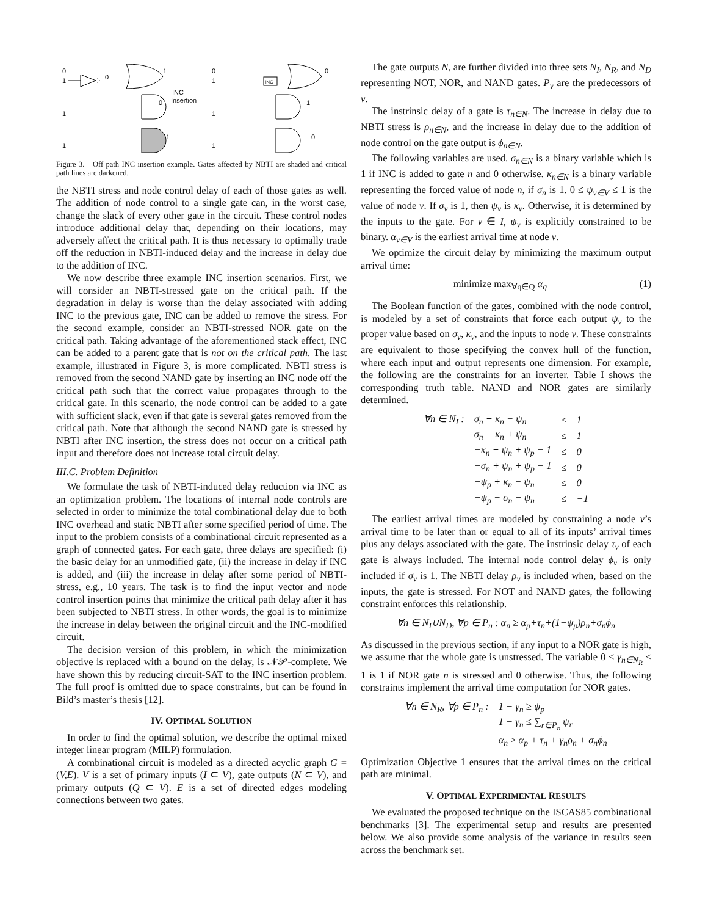0
1
1
1
0
1
0
1
INC
Insertion
0
1
1
1
INC
0
1
0
Figure 3. Off path INC insertion example. Gates affected by NBTI are shaded and critical path lines are darkened.
the NBTI stress and node control delay of each of those gates as well. The addition of node control to a single gate can, in the worst case, change the slack of every other gate in the circuit. These control nodes introduce additional delay that, depending on their locations, may adversely affect the critical path. It is thus necessary to optimally trade off the reduction in NBTI-induced delay and the increase in delay due to the addition of INC.
We now describe three example INC insertion scenarios. First, we will consider an NBTI-stressed gate on the critical path. If the degradation in delay is worse than the delay associated with adding INC to the previous gate, INC can be added to remove the stress. For the second example, consider an NBTI-stressed NOR gate on the critical path. Taking advantage of the aforementioned stack effect, INC can be added to a parent gate that is not on the critical path. The last example, illustrated in Figure 3, is more complicated. NBTI stress is removed from the second NAND gate by inserting an INC node off the critical path such that the correct value propagates through to the critical gate. In this scenario, the node control can be added to a gate with sufficient slack, even if that gate is several gates removed from the critical path. Note that although the second NAND gate is stressed by NBTI after INC insertion, the stress does not occur on a critical path input and therefore does not increase total circuit delay.
III.C. Problem Definition
We formulate the task of NBTI-induced delay reduction via INC as an optimization problem. The locations of internal node controls are selected in order to minimize the total combinational delay due to both INC overhead and static NBTI after some specified period of time. The input to the problem consists of a combinational circuit represented as a graph of connected gates. For each gate, three delays are specified: (i) the basic delay for an unmodified gate, (ii) the increase in delay if INC is added, and (iii) the increase in delay after some period of NBTI-stress, e.g., 10 years. The task is to find the input vector and node control insertion points that minimize the critical path delay after it has been subjected to NBTI stress. In other words, the goal is to minimize the increase in delay between the original circuit and the INC-modified circuit.
The decision version of this problem, in which the minimization objective is replaced with a bound on the delay, is 𝒩𝒫-complete. We have shown this by reducing circuit-SAT to the INC insertion problem. The full proof is omitted due to space constraints, but can be found in Bild’s master’s thesis [12].
IV. OPTIMAL SOLUTION
In order to find the optimal solution, we describe the optimal mixed integer linear program (MILP) formulation.
A combinational circuit is modeled as a directed acyclic graph G = (V,E). V is a set of primary inputs (I ⊂ V), gate outputs (N ⊂ V), and primary outputs (Q ⊂ V). E is a set of directed edges modeling connections between two gates.
The gate outputs N, are further divided into three sets N<sub>I</sub>, N<sub>R</sub>, and N<sub>D</sub> representing NOT, NOR, and NAND gates. P<sub>v</sub> are the predecessors of v.
The instrinsic delay of a gate is τ<sub>n∈N</sub>. The increase in delay due to NBTI stress is ρ<sub>n∈N</sub>, and the increase in delay due to the addition of node control on the gate output is ϕ<sub>n∈N</sub>.
The following variables are used. σ<sub>n∈N</sub> is a binary variable which is 1 if INC is added to gate n and 0 otherwise. κ<sub>n∈N</sub> is a binary variable representing the forced value of node n, if σ<sub>n</sub> is 1. 0 ≤ ψ<sub>v∈V</sub> ≤ 1 is the value of node v. If σ<sub>v</sub> is 1, then ψ<sub>v</sub> is κ<sub>v</sub>. Otherwise, it is determined by the inputs to the gate. For v ∈ I, ψ<sub>v</sub> is explicitly constrained to be binary. α<sub>v∈V</sub> is the earliest arrival time at node v.
We optimize the circuit delay by minimizing the maximum output arrival time:
minimize max<sub>∀q∈Q</sub> α<sub>q</sub> (1)
The Boolean function of the gates, combined with the node control, is modeled by a set of constraints that force each output ψ<sub>v</sub> to the proper value based on σ<sub>v</sub>, κ<sub>v</sub>, and the inputs to node v. These constraints are equivalent to those specifying the convex hull of the function, where each input and output represents one dimension. For example, the following are the constraints for an inverter. Table I shows the corresponding truth table. NAND and NOR gates are similarly determined.
| ∀n ∈ N<sub>I</sub> : | σ<sub>n</sub> + κ<sub>n</sub> − ψ<sub>n</sub> | ≤ | 1 |
| | σ<sub>n</sub> − κ<sub>n</sub> + ψ<sub>n</sub> | ≤ | 1 |
| | −κ<sub>n</sub> + ψ<sub>n</sub> + ψ<sub>p</sub> − 1 | ≤ | 0 |
| | −σ<sub>n</sub> + ψ<sub>n</sub> + ψ<sub>p</sub> − 1 | ≤ | 0 |
| | −ψ<sub>p</sub> + κ<sub>n</sub> − ψ<sub>n</sub> | ≤ | 0 |
| | −ψ<sub>p</sub> − σ<sub>n</sub> − ψ<sub>n</sub> | ≤ | −1 |
The earliest arrival times are modeled by constraining a node v’s arrival time to be later than or equal to all of its inputs’ arrival times plus any delays associated with the gate. The instrinsic delay τ<sub>v</sub> of each gate is always included. The internal node control delay ϕ<sub>v</sub> is only included if σ<sub>v</sub> is 1. The NBTI delay ρ<sub>v</sub> is included when, based on the inputs, the gate is stressed. For NOT and NAND gates, the following constraint enforces this relationship.
∀n ∈ N<sub>I</sub>∪N<sub>D</sub>, ∀p ∈ P<sub>n</sub> : α<sub>n</sub> ≥ α<sub>p</sub>+τ<sub>n</sub>+(1−ψ<sub>p</sub>)ρ<sub>n</sub>+σ<sub>n</sub>ϕ<sub>n</sub>
As discussed in the previous section, if any input to a NOR gate is high, we assume that the whole gate is unstressed. The variable 0 ≤ γ<sub>n∈N<sub>R</sub></sub> ≤ 1 is 1 if NOR gate n is stressed and 0 otherwise. Thus, the following constraints implement the arrival time computation for NOR gates.
| ∀n ∈ N<sub>R</sub>, ∀p ∈ P<sub>n</sub> : | 1 − γ<sub>n</sub> ≥ ψ<sub>p</sub> |
| | 1 − γ<sub>n</sub> ≤ ∑<sub>r∈P<sub>n</sub></sub> ψ<sub>r</sub> |
| | α<sub>n</sub> ≥ α<sub>p</sub> + τ<sub>n</sub> + γ<sub>n</sub>ρ<sub>n</sub> + σ<sub>n</sub>ϕ<sub>n</sub> |
Optimization Objective 1 ensures that the arrival times on the critical path are minimal.
V. OPTIMAL EXPERIMENTAL RESULTS
We evaluated the proposed technique on the ISCAS85 combinational benchmarks [3]. The experimental setup and results are presented below. We also provide some analysis of the variance in results seen across the benchmark set.